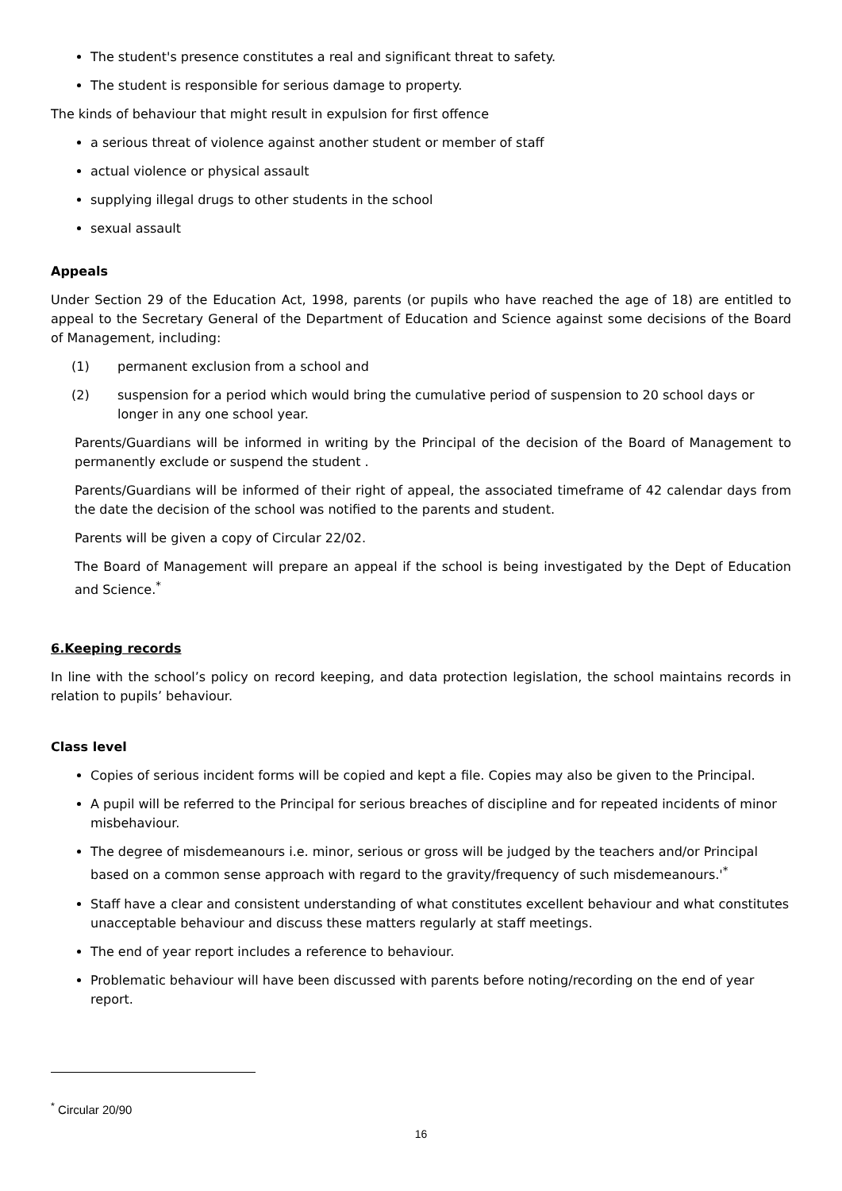The student's presence constitutes a real and significant threat to safety.
The student is responsible for serious damage to property.
The kinds of behaviour that might result in expulsion for first offence
a serious threat of violence against another student or member of staff
actual violence or physical assault
supplying illegal drugs to other students in the school
sexual assault
Appeals
Under Section 29 of the Education Act, 1998, parents (or pupils who have reached the age of 18) are entitled to appeal to the Secretary General of the Department of Education and Science against some decisions of the Board of Management, including:
(1) permanent exclusion from a school and
(2) suspension for a period which would bring the cumulative period of suspension to 20 school days or longer in any one school year.
Parents/Guardians will be informed in writing by the Principal of the decision of the Board of Management to permanently exclude or suspend the student .
Parents/Guardians will be informed of their right of appeal, the associated timeframe of 42 calendar days from the date the decision of the school was notified to the parents and student.
Parents will be given a copy of Circular 22/02.
The Board of Management will prepare an appeal if the school is being investigated by the Dept of Education and Science.<sup>*</sup>
6.Keeping records
In line with the school’s policy on record keeping, and data protection legislation, the school maintains records in relation to pupils’ behaviour.
Class level
Copies of serious incident forms will be copied and kept a file. Copies may also be given to the Principal.
A pupil will be referred to the Principal for serious breaches of discipline and for repeated incidents of minor misbehaviour.
The degree of misdemeanours i.e. minor, serious or gross will be judged by the teachers and/or Principal based on a common sense approach with regard to the gravity/frequency of such misdemeanours.'<sup>*</sup>
Staff have a clear and consistent understanding of what constitutes excellent behaviour and what constitutes unacceptable behaviour and discuss these matters regularly at staff meetings.
The end of year report includes a reference to behaviour.
Problematic behaviour will have been discussed with parents before noting/recording on the end of year report.
<sup>*</sup> Circular 20/90
16